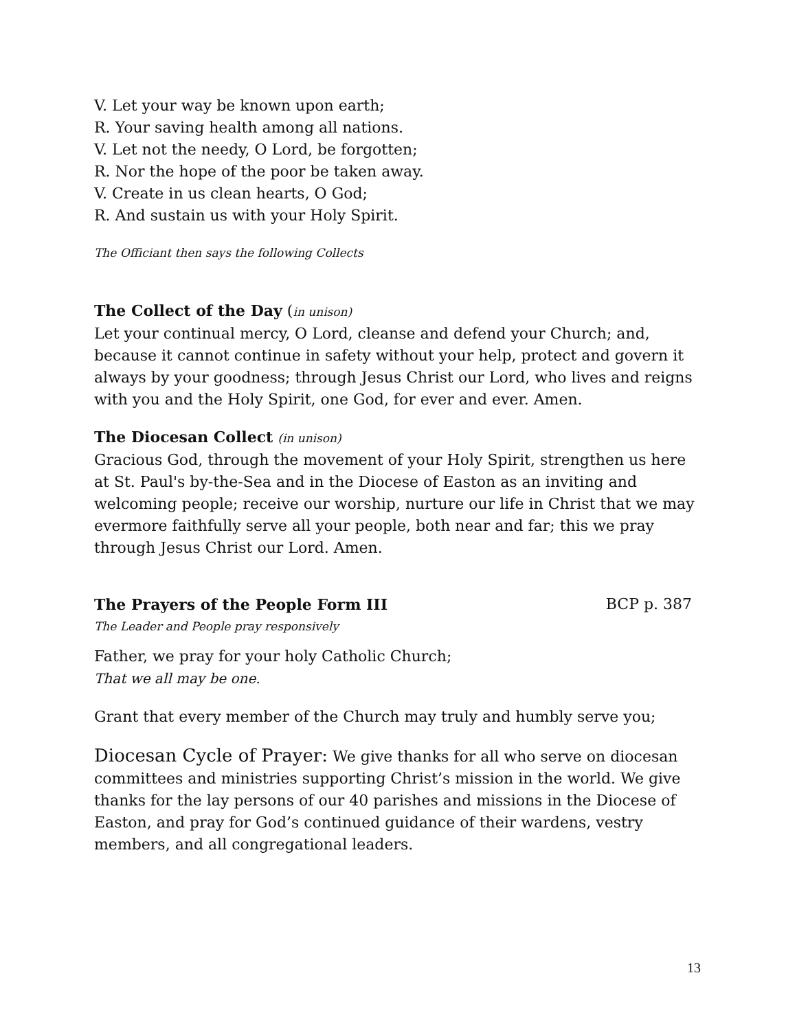V. Let your way be known upon earth;
R. Your saving health among all nations.
V. Let not the needy, O Lord, be forgotten;
R. Nor the hope of the poor be taken away.
V. Create in us clean hearts, O God;
R. And sustain us with your Holy Spirit.
The Officiant then says the following Collects
The Collect of the Day (in unison)
Let your continual mercy, O Lord, cleanse and defend your Church; and, because it cannot continue in safety without your help, protect and govern it always by your goodness; through Jesus Christ our Lord, who lives and reigns with you and the Holy Spirit, one God, for ever and ever. Amen.
The Diocesan Collect (in unison)
Gracious God, through the movement of your Holy Spirit, strengthen us here at St. Paul's by-the-Sea and in the Diocese of Easton as an inviting and welcoming people; receive our worship, nurture our life in Christ that we may evermore faithfully serve all your people, both near and far; this we pray through Jesus Christ our Lord. Amen.
The Prayers of the People Form III
BCP p. 387
The Leader and People pray responsively
Father, we pray for your holy Catholic Church;
That we all may be one.
Grant that every member of the Church may truly and humbly serve you;
Diocesan Cycle of Prayer: We give thanks for all who serve on diocesan committees and ministries supporting Christ’s mission in the world. We give thanks for the lay persons of our 40 parishes and missions in the Diocese of Easton, and pray for God’s continued guidance of their wardens, vestry members, and all congregational leaders.
13